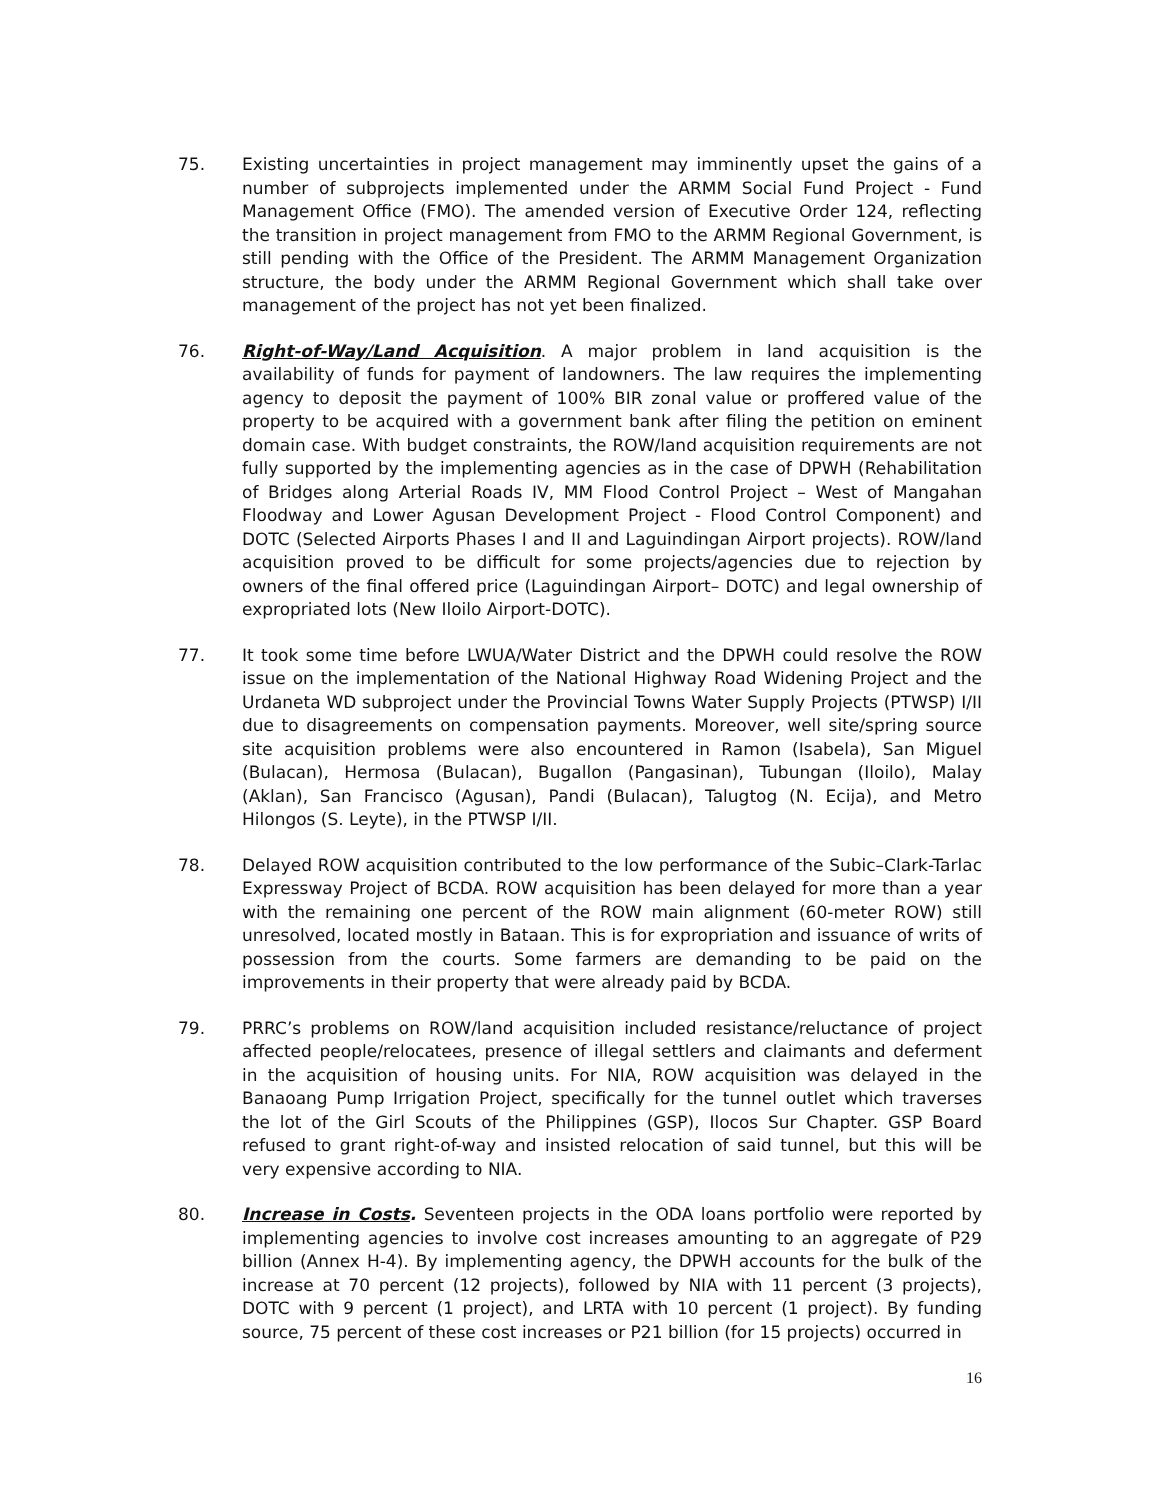75. Existing uncertainties in project management may imminently upset the gains of a number of subprojects implemented under the ARMM Social Fund Project - Fund Management Office (FMO). The amended version of Executive Order 124, reflecting the transition in project management from FMO to the ARMM Regional Government, is still pending with the Office of the President. The ARMM Management Organization structure, the body under the ARMM Regional Government which shall take over management of the project has not yet been finalized.
76. Right-of-Way/Land Acquisition. A major problem in land acquisition is the availability of funds for payment of landowners. The law requires the implementing agency to deposit the payment of 100% BIR zonal value or proffered value of the property to be acquired with a government bank after filing the petition on eminent domain case. With budget constraints, the ROW/land acquisition requirements are not fully supported by the implementing agencies as in the case of DPWH (Rehabilitation of Bridges along Arterial Roads IV, MM Flood Control Project – West of Mangahan Floodway and Lower Agusan Development Project - Flood Control Component) and DOTC (Selected Airports Phases I and II and Laguindingan Airport projects). ROW/land acquisition proved to be difficult for some projects/agencies due to rejection by owners of the final offered price (Laguindingan Airport– DOTC) and legal ownership of expropriated lots (New Iloilo Airport-DOTC).
77. It took some time before LWUA/Water District and the DPWH could resolve the ROW issue on the implementation of the National Highway Road Widening Project and the Urdaneta WD subproject under the Provincial Towns Water Supply Projects (PTWSP) I/II due to disagreements on compensation payments. Moreover, well site/spring source site acquisition problems were also encountered in Ramon (Isabela), San Miguel (Bulacan), Hermosa (Bulacan), Bugallon (Pangasinan), Tubungan (Iloilo), Malay (Aklan), San Francisco (Agusan), Pandi (Bulacan), Talugtog (N. Ecija), and Metro Hilongos (S. Leyte), in the PTWSP I/II.
78. Delayed ROW acquisition contributed to the low performance of the Subic–Clark-Tarlac Expressway Project of BCDA. ROW acquisition has been delayed for more than a year with the remaining one percent of the ROW main alignment (60-meter ROW) still unresolved, located mostly in Bataan. This is for expropriation and issuance of writs of possession from the courts. Some farmers are demanding to be paid on the improvements in their property that were already paid by BCDA.
79. PRRC’s problems on ROW/land acquisition included resistance/reluctance of project affected people/relocatees, presence of illegal settlers and claimants and deferment in the acquisition of housing units. For NIA, ROW acquisition was delayed in the Banaoang Pump Irrigation Project, specifically for the tunnel outlet which traverses the lot of the Girl Scouts of the Philippines (GSP), Ilocos Sur Chapter. GSP Board refused to grant right-of-way and insisted relocation of said tunnel, but this will be very expensive according to NIA.
80. Increase in Costs. Seventeen projects in the ODA loans portfolio were reported by implementing agencies to involve cost increases amounting to an aggregate of P29 billion (Annex H-4). By implementing agency, the DPWH accounts for the bulk of the increase at 70 percent (12 projects), followed by NIA with 11 percent (3 projects), DOTC with 9 percent (1 project), and LRTA with 10 percent (1 project). By funding source, 75 percent of these cost increases or P21 billion (for 15 projects) occurred in
16